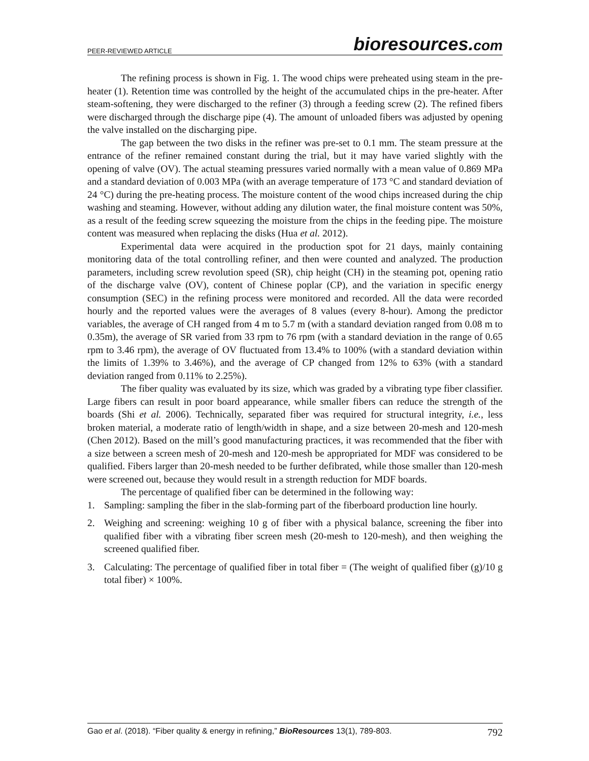PEER-REVIEWED ARTICLE bioresources.com
The refining process is shown in Fig. 1. The wood chips were preheated using steam in the pre-heater (1). Retention time was controlled by the height of the accumulated chips in the pre-heater. After steam-softening, they were discharged to the refiner (3) through a feeding screw (2). The refined fibers were discharged through the discharge pipe (4). The amount of unloaded fibers was adjusted by opening the valve installed on the discharging pipe.
The gap between the two disks in the refiner was pre-set to 0.1 mm. The steam pressure at the entrance of the refiner remained constant during the trial, but it may have varied slightly with the opening of valve (OV). The actual steaming pressures varied normally with a mean value of 0.869 MPa and a standard deviation of 0.003 MPa (with an average temperature of 173 °C and standard deviation of 24 °C) during the pre-heating process. The moisture content of the wood chips increased during the chip washing and steaming. However, without adding any dilution water, the final moisture content was 50%, as a result of the feeding screw squeezing the moisture from the chips in the feeding pipe. The moisture content was measured when replacing the disks (Hua et al. 2012).
Experimental data were acquired in the production spot for 21 days, mainly containing monitoring data of the total controlling refiner, and then were counted and analyzed. The production parameters, including screw revolution speed (SR), chip height (CH) in the steaming pot, opening ratio of the discharge valve (OV), content of Chinese poplar (CP), and the variation in specific energy consumption (SEC) in the refining process were monitored and recorded. All the data were recorded hourly and the reported values were the averages of 8 values (every 8-hour). Among the predictor variables, the average of CH ranged from 4 m to 5.7 m (with a standard deviation ranged from 0.08 m to 0.35m), the average of SR varied from 33 rpm to 76 rpm (with a standard deviation in the range of 0.65 rpm to 3.46 rpm), the average of OV fluctuated from 13.4% to 100% (with a standard deviation within the limits of 1.39% to 3.46%), and the average of CP changed from 12% to 63% (with a standard deviation ranged from 0.11% to 2.25%).
The fiber quality was evaluated by its size, which was graded by a vibrating type fiber classifier. Large fibers can result in poor board appearance, while smaller fibers can reduce the strength of the boards (Shi et al. 2006). Technically, separated fiber was required for structural integrity, i.e., less broken material, a moderate ratio of length/width in shape, and a size between 20-mesh and 120-mesh (Chen 2012). Based on the mill’s good manufacturing practices, it was recommended that the fiber with a size between a screen mesh of 20-mesh and 120-mesh be appropriated for MDF was considered to be qualified. Fibers larger than 20-mesh needed to be further defibrated, while those smaller than 120-mesh were screened out, because they would result in a strength reduction for MDF boards.
The percentage of qualified fiber can be determined in the following way:
1. Sampling: sampling the fiber in the slab-forming part of the fiberboard production line hourly.
2. Weighing and screening: weighing 10 g of fiber with a physical balance, screening the fiber into qualified fiber with a vibrating fiber screen mesh (20-mesh to 120-mesh), and then weighing the screened qualified fiber.
3. Calculating: The percentage of qualified fiber in total fiber = (The weight of qualified fiber (g)/10 g total fiber) × 100%.
Gao et al. (2018). “Fiber quality & energy in refining,” BioResources 13(1), 789-803. 792